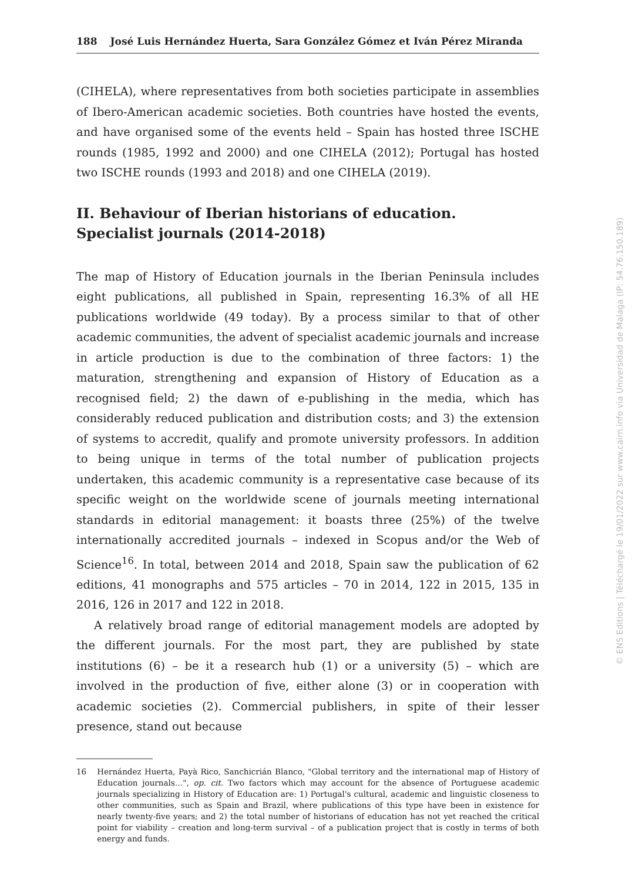188 José Luis Hernández Huerta, Sara González Gómez et Iván Pérez Miranda
(CIHELA), where representatives from both societies participate in assemblies of Ibero-American academic societies. Both countries have hosted the events, and have organised some of the events held – Spain has hosted three ISCHE rounds (1985, 1992 and 2000) and one CIHELA (2012); Portugal has hosted two ISCHE rounds (1993 and 2018) and one CIHELA (2019).
II. Behaviour of Iberian historians of education.
Specialist journals (2014-2018)
The map of History of Education journals in the Iberian Peninsula includes eight publications, all published in Spain, representing 16.3% of all HE publications worldwide (49 today). By a process similar to that of other academic communities, the advent of specialist academic journals and increase in article production is due to the combination of three factors: 1) the maturation, strengthening and expansion of History of Education as a recognised field; 2) the dawn of e-publishing in the media, which has considerably reduced publication and distribution costs; and 3) the extension of systems to accredit, qualify and promote university professors. In addition to being unique in terms of the total number of publication projects undertaken, this academic community is a representative case because of its specific weight on the worldwide scene of journals meeting international standards in editorial management: it boasts three (25%) of the twelve internationally accredited journals – indexed in Scopus and/or the Web of Science<sup>16</sup>. In total, between 2014 and 2018, Spain saw the publication of 62 editions, 41 monographs and 575 articles – 70 in 2014, 122 in 2015, 135 in 2016, 126 in 2017 and 122 in 2018.
A relatively broad range of editorial management models are adopted by the different journals. For the most part, they are published by state institutions (6) – be it a research hub (1) or a university (5) – which are involved in the production of five, either alone (3) or in cooperation with academic societies (2). Commercial publishers, in spite of their lesser presence, stand out because
16 Hernández Huerta, Payà Rico, Sanchicrián Blanco, "Global territory and the international map of History of Education journals…", op. cit. Two factors which may account for the absence of Portuguese academic journals specializing in History of Education are: 1) Portugal's cultural, academic and linguistic closeness to other communities, such as Spain and Brazil, where publications of this type have been in existence for nearly twenty-five years; and 2) the total number of historians of education has not yet reached the critical point for viability – creation and long-term survival – of a publication project that is costly in terms of both energy and funds.
© ENS Editions | Téléchargé le 19/01/2022 sur www.cairn.info via Universidad de Malaga (IP: 54.76.150.189)